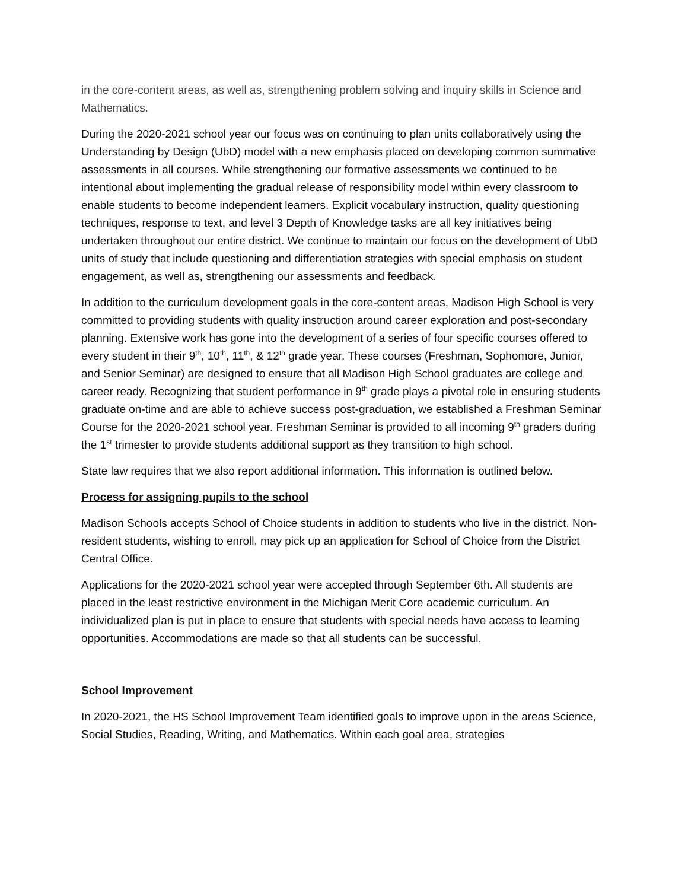in the core-content areas, as well as, strengthening problem solving and inquiry skills in Science and Mathematics.
During the 2020-2021 school year our focus was on continuing to plan units collaboratively using the Understanding by Design (UbD) model with a new emphasis placed on developing common summative assessments in all courses. While strengthening our formative assessments we continued to be intentional about implementing the gradual release of responsibility model within every classroom to enable students to become independent learners. Explicit vocabulary instruction, quality questioning techniques, response to text, and level 3 Depth of Knowledge tasks are all key initiatives being undertaken throughout our entire district. We continue to maintain our focus on the development of UbD units of study that include questioning and differentiation strategies with special emphasis on student engagement, as well as, strengthening our assessments and feedback.
In addition to the curriculum development goals in the core-content areas, Madison High School is very committed to providing students with quality instruction around career exploration and post-secondary planning. Extensive work has gone into the development of a series of four specific courses offered to every student in their 9<sup>th</sup>, 10<sup>th</sup>, 11<sup>th</sup>, & 12<sup>th</sup> grade year. These courses (Freshman, Sophomore, Junior, and Senior Seminar) are designed to ensure that all Madison High School graduates are college and career ready. Recognizing that student performance in 9<sup>th</sup> grade plays a pivotal role in ensuring students graduate on-time and are able to achieve success post-graduation, we established a Freshman Seminar Course for the 2020-2021 school year. Freshman Seminar is provided to all incoming 9<sup>th</sup> graders during the 1<sup>st</sup> trimester to provide students additional support as they transition to high school.
State law requires that we also report additional information. This information is outlined below.
Process for assigning pupils to the school
Madison Schools accepts School of Choice students in addition to students who live in the district. Non-resident students, wishing to enroll, may pick up an application for School of Choice from the District Central Office.
Applications for the 2020-2021 school year were accepted through September 6th. All students are placed in the least restrictive environment in the Michigan Merit Core academic curriculum. An individualized plan is put in place to ensure that students with special needs have access to learning opportunities. Accommodations are made so that all students can be successful.
School Improvement
In 2020-2021, the HS School Improvement Team identified goals to improve upon in the areas Science, Social Studies, Reading, Writing, and Mathematics. Within each goal area, strategies